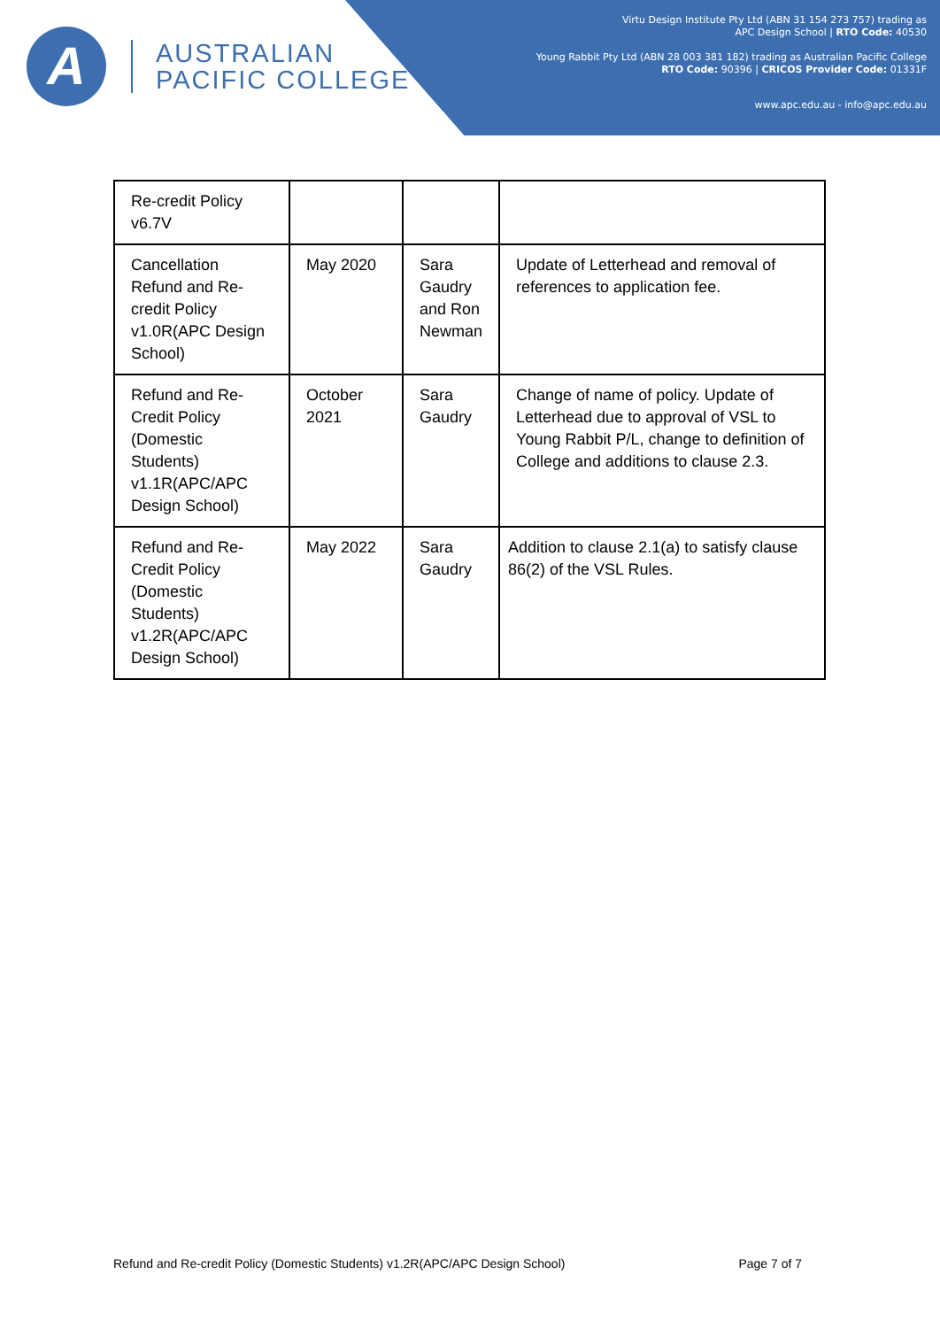A
AUSTRALIAN
PACIFIC COLLEGE
Virtu Design Institute Pty Ltd (ABN 31 154 273 757) trading as
APC Design School | RTO Code: 40530
Young Rabbit Pty Ltd (ABN 28 003 381 182) trading as Australian Pacific College
RTO Code: 90396 | CRICOS Provider Code: 01331F
www.apc.edu.au - info@apc.edu.au
| Re-credit Policy v6.7V | | | |
| Cancellation Refund and Re-credit Policy v1.0R(APC Design School) | May 2020 | Sara Gaudry and Ron Newman | Update of Letterhead and removal of references to application fee. |
| Refund and Re-Credit Policy (Domestic Students) v1.1R(APC/APC Design School) | October 2021 | Sara Gaudry | Change of name of policy. Update of Letterhead due to approval of VSL to Young Rabbit P/L, change to definition of College and additions to clause 2.3. |
| Refund and Re-Credit Policy (Domestic Students) v1.2R(APC/APC Design School) | May 2022 | Sara Gaudry | Addition to clause 2.1(a) to satisfy clause 86(2) of the VSL Rules. |
Refund and Re-credit Policy (Domestic Students) v1.2R(APC/APC Design School) Page 7 of 7